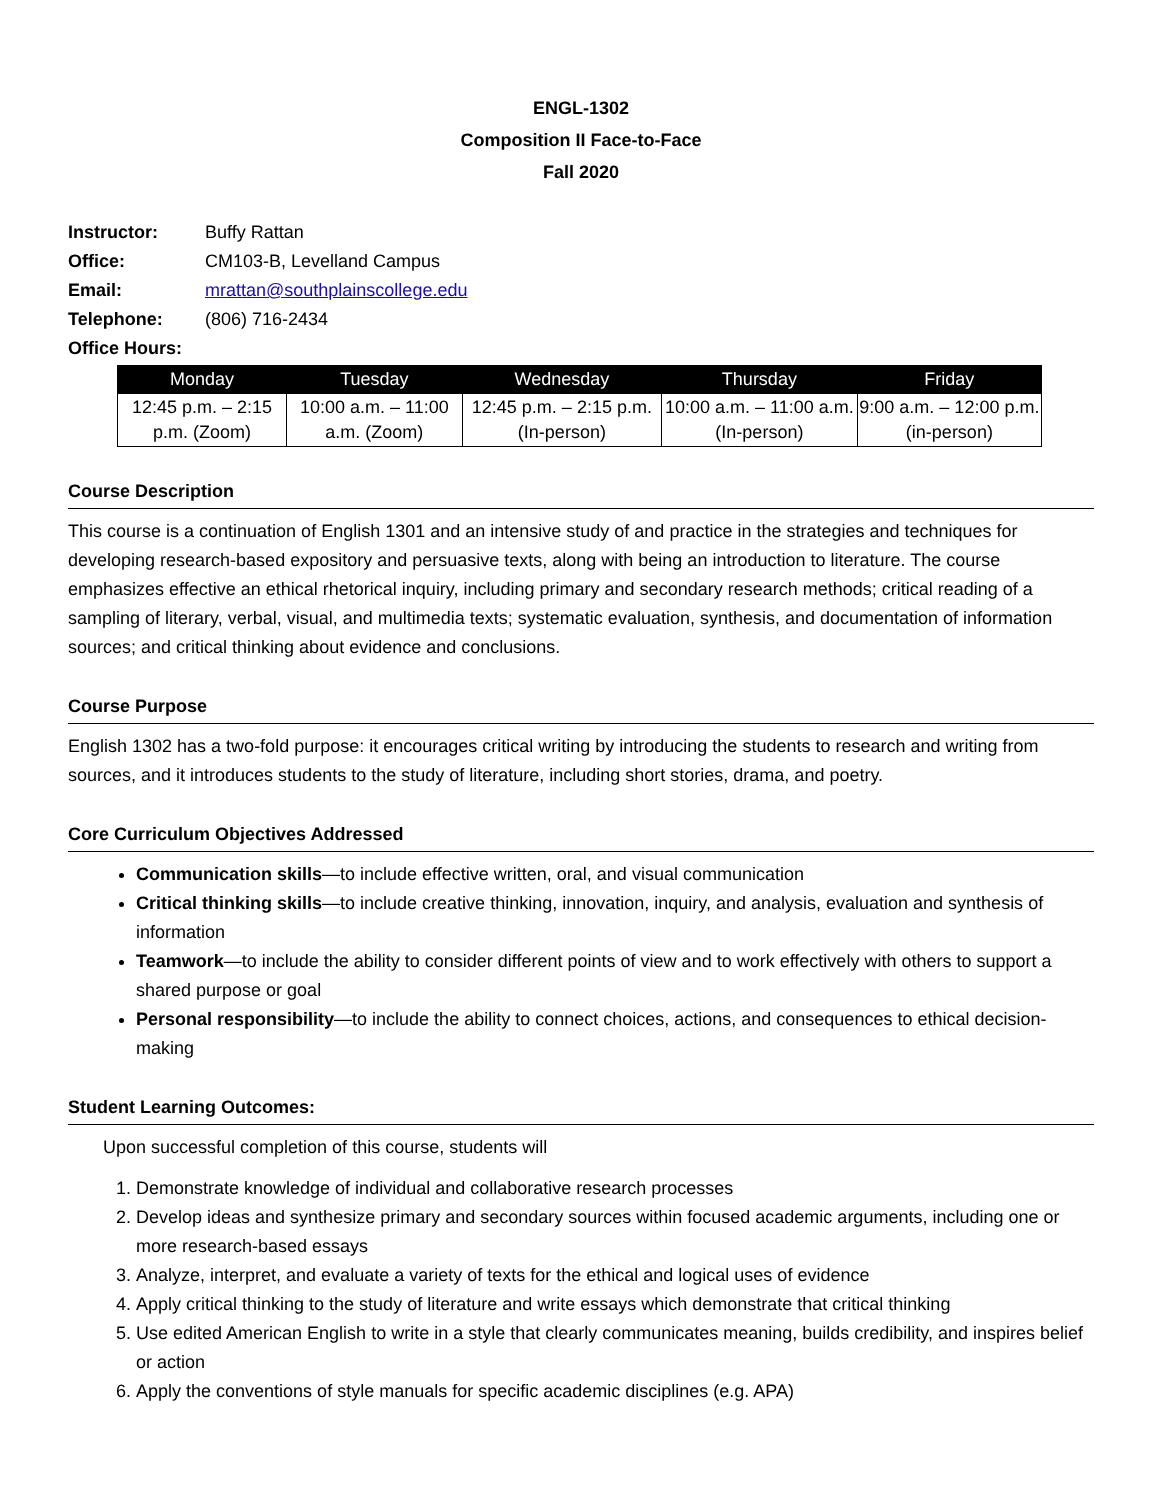ENGL-1302
Composition II Face-to-Face
Fall 2020
| Instructor: | Buffy Rattan |
| Office: | CM103-B, Levelland Campus |
| Email: | mrattan@southplainscollege.edu |
| Telephone: | (806) 716-2434 |
| Office Hours: | |
| Monday | Tuesday | Wednesday | Thursday | Friday |
| --- | --- | --- | --- | --- |
| 12:45 p.m. – 2:15 p.m. (Zoom) | 10:00 a.m. – 11:00 a.m. (Zoom) | 12:45 p.m. – 2:15 p.m. (In-person) | 10:00 a.m. – 11:00 a.m. (In-person) | 9:00 a.m. – 12:00 p.m. (in-person) |
Course Description
This course is a continuation of English 1301 and an intensive study of and practice in the strategies and techniques for developing research-based expository and persuasive texts, along with being an introduction to literature. The course emphasizes effective an ethical rhetorical inquiry, including primary and secondary research methods; critical reading of a sampling of literary, verbal, visual, and multimedia texts; systematic evaluation, synthesis, and documentation of information sources; and critical thinking about evidence and conclusions.
Course Purpose
English 1302 has a two-fold purpose: it encourages critical writing by introducing the students to research and writing from sources, and it introduces students to the study of literature, including short stories, drama, and poetry.
Core Curriculum Objectives Addressed
Communication skills—to include effective written, oral, and visual communication
Critical thinking skills—to include creative thinking, innovation, inquiry, and analysis, evaluation and synthesis of information
Teamwork—to include the ability to consider different points of view and to work effectively with others to support a shared purpose or goal
Personal responsibility—to include the ability to connect choices, actions, and consequences to ethical decision-making
Student Learning Outcomes:
Upon successful completion of this course, students will
1. Demonstrate knowledge of individual and collaborative research processes
2. Develop ideas and synthesize primary and secondary sources within focused academic arguments, including one or more research-based essays
3. Analyze, interpret, and evaluate a variety of texts for the ethical and logical uses of evidence
4. Apply critical thinking to the study of literature and write essays which demonstrate that critical thinking
5. Use edited American English to write in a style that clearly communicates meaning, builds credibility, and inspires belief or action
6. Apply the conventions of style manuals for specific academic disciplines (e.g. APA)